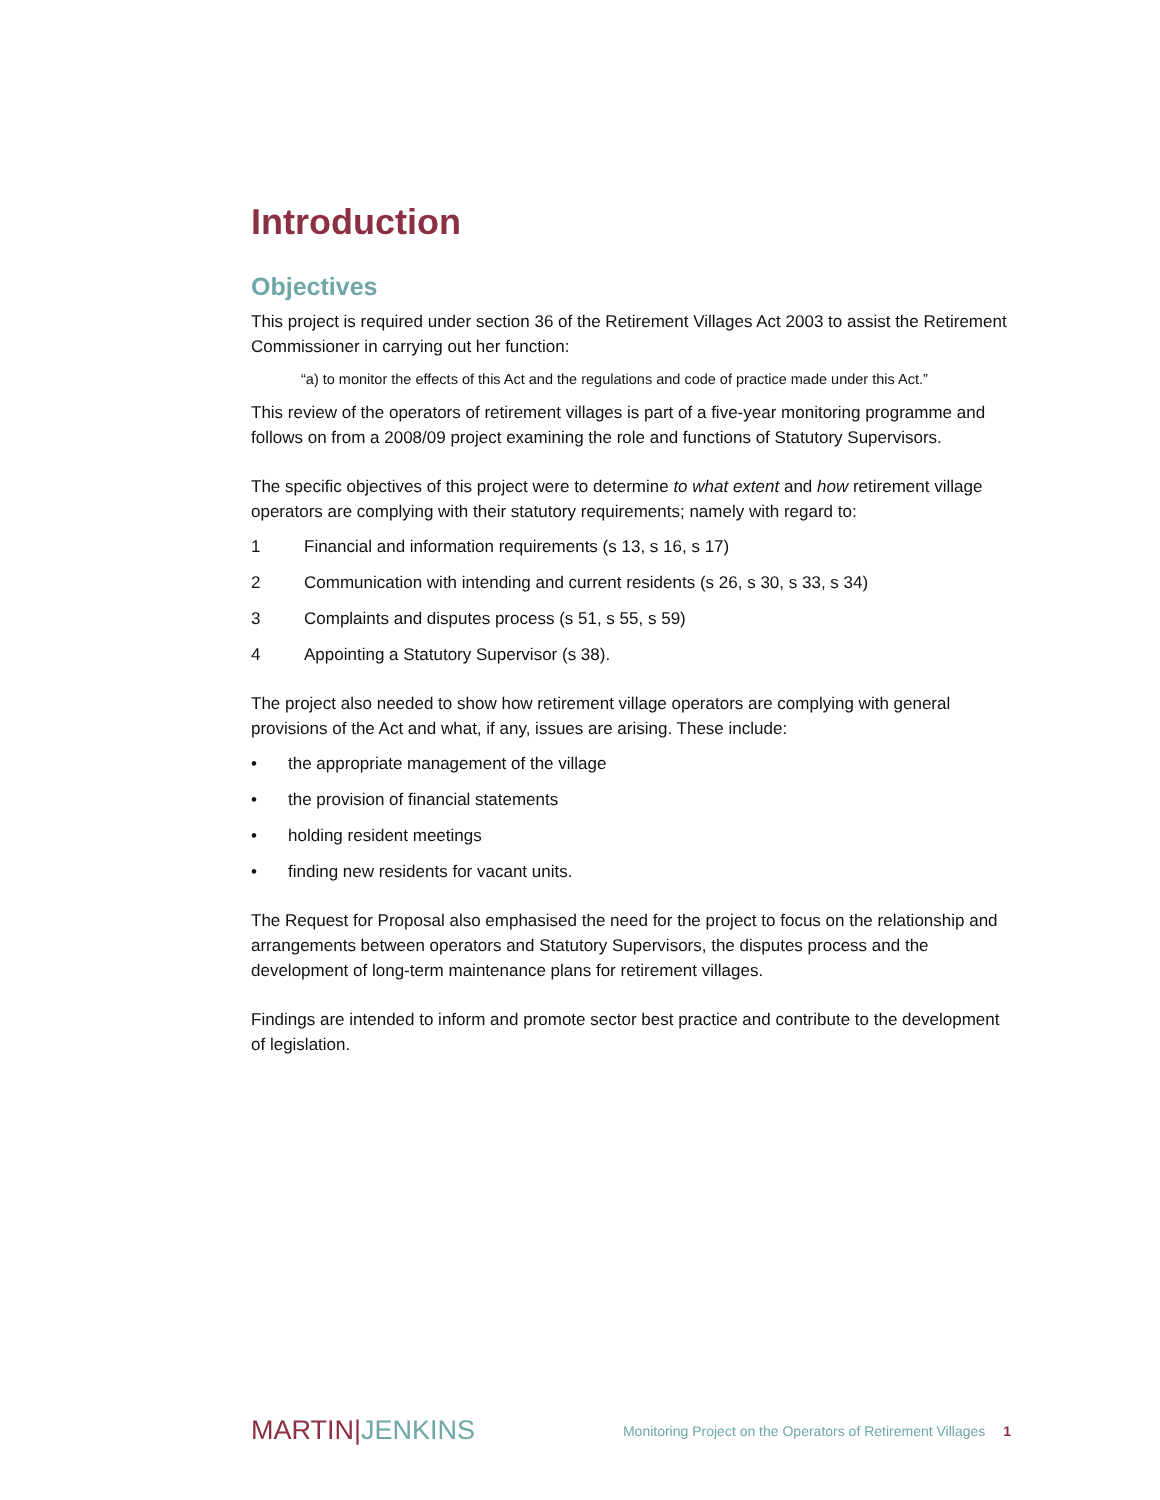Introduction
Objectives
This project is required under section 36 of the Retirement Villages Act 2003 to assist the Retirement Commissioner in carrying out her function:
“a) to monitor the effects of this Act and the regulations and code of practice made under this Act.”
This review of the operators of retirement villages is part of a five-year monitoring programme and follows on from a 2008/09 project examining the role and functions of Statutory Supervisors.
The specific objectives of this project were to determine to what extent and how retirement village operators are complying with their statutory requirements; namely with regard to:
1 Financial and information requirements (s 13, s 16, s 17)
2 Communication with intending and current residents (s 26, s 30, s 33, s 34)
3 Complaints and disputes process (s 51, s 55, s 59)
4 Appointing a Statutory Supervisor (s 38).
The project also needed to show how retirement village operators are complying with general provisions of the Act and what, if any, issues are arising. These include:
• the appropriate management of the village
• the provision of financial statements
• holding resident meetings
• finding new residents for vacant units.
The Request for Proposal also emphasised the need for the project to focus on the relationship and arrangements between operators and Statutory Supervisors, the disputes process and the development of long-term maintenance plans for retirement villages.
Findings are intended to inform and promote sector best practice and contribute to the development of legislation.
MARTIN|JENKINS
Monitoring Project on the Operators of Retirement Villages 1